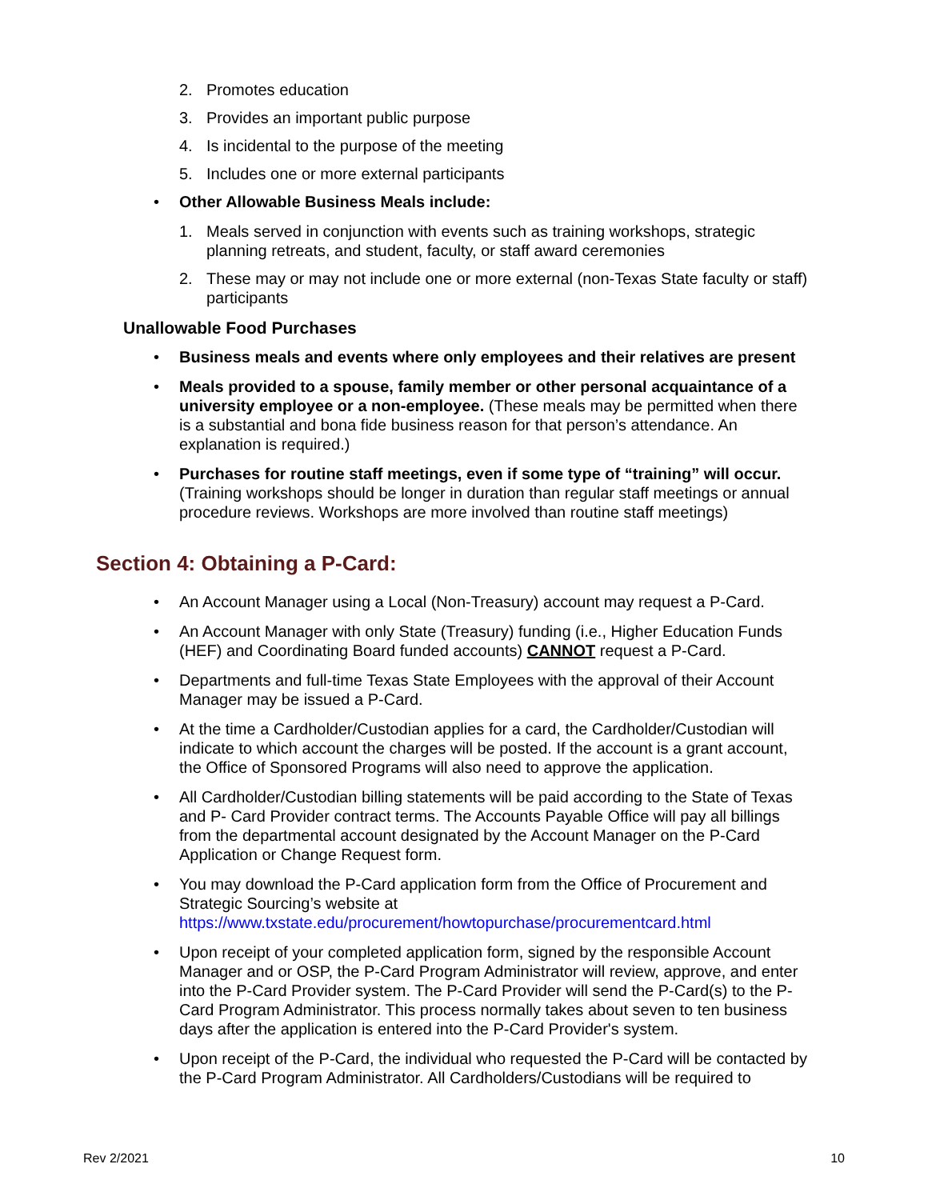2. Promotes education
3. Provides an important public purpose
4. Is incidental to the purpose of the meeting
5. Includes one or more external participants
• Other Allowable Business Meals include:
1. Meals served in conjunction with events such as training workshops, strategic planning retreats, and student, faculty, or staff award ceremonies
2. These may or may not include one or more external (non-Texas State faculty or staff) participants
Unallowable Food Purchases
• Business meals and events where only employees and their relatives are present
• Meals provided to a spouse, family member or other personal acquaintance of a university employee or a non-employee. (These meals may be permitted when there is a substantial and bona fide business reason for that person’s attendance. An explanation is required.)
• Purchases for routine staff meetings, even if some type of “training” will occur. (Training workshops should be longer in duration than regular staff meetings or annual procedure reviews. Workshops are more involved than routine staff meetings)
Section 4: Obtaining a P-Card:
• An Account Manager using a Local (Non-Treasury) account may request a P-Card.
• An Account Manager with only State (Treasury) funding (i.e., Higher Education Funds (HEF) and Coordinating Board funded accounts) CANNOT request a P-Card.
• Departments and full-time Texas State Employees with the approval of their Account Manager may be issued a P-Card.
• At the time a Cardholder/Custodian applies for a card, the Cardholder/Custodian will indicate to which account the charges will be posted. If the account is a grant account, the Office of Sponsored Programs will also need to approve the application.
• All Cardholder/Custodian billing statements will be paid according to the State of Texas and P- Card Provider contract terms. The Accounts Payable Office will pay all billings from the departmental account designated by the Account Manager on the P-Card Application or Change Request form.
• You may download the P-Card application form from the Office of Procurement and Strategic Sourcing’s website at https://www.txstate.edu/procurement/howtopurchase/procurementcard.html
• Upon receipt of your completed application form, signed by the responsible Account Manager and or OSP, the P-Card Program Administrator will review, approve, and enter into the P-Card Provider system. The P-Card Provider will send the P-Card(s) to the P-Card Program Administrator. This process normally takes about seven to ten business days after the application is entered into the P-Card Provider's system.
• Upon receipt of the P-Card, the individual who requested the P-Card will be contacted by the P-Card Program Administrator. All Cardholders/Custodians will be required to
Rev 2/2021 10